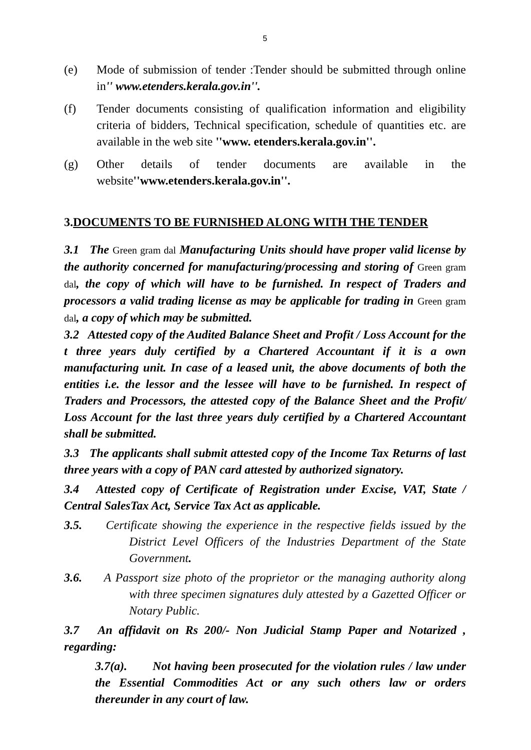5
(e) Mode of submission of tender :Tender should be submitted through online in'' www.etenders.kerala.gov.in''.
(f) Tender documents consisting of qualification information and eligibility criteria of bidders, Technical specification, schedule of quantities etc. are available in the web site ''www. etenders.kerala.gov.in''.
(g) Other details of tender documents are available in the website''www.etenders.kerala.gov.in''.
3.DOCUMENTS TO BE FURNISHED ALONG WITH THE TENDER
3.1 The Green gram dal Manufacturing Units should have proper valid license by the authority concerned for manufacturing/processing and storing of Green gram dal, the copy of which will have to be furnished. In respect of Traders and processors a valid trading license as may be applicable for trading in Green gram dal, a copy of which may be submitted.
3.2 Attested copy of the Audited Balance Sheet and Profit / Loss Account for the t three years duly certified by a Chartered Accountant if it is a own manufacturing unit. In case of a leased unit, the above documents of both the entities i.e. the lessor and the lessee will have to be furnished. In respect of Traders and Processors, the attested copy of the Balance Sheet and the Profit/ Loss Account for the last three years duly certified by a Chartered Accountant shall be submitted.
3.3 The applicants shall submit attested copy of the Income Tax Returns of last three years with a copy of PAN card attested by authorized signatory.
3.4 Attested copy of Certificate of Registration under Excise, VAT, State / Central SalesTax Act, Service Tax Act as applicable.
3.5. Certificate showing the experience in the respective fields issued by the District Level Officers of the Industries Department of the State Government.
3.6. A Passport size photo of the proprietor or the managing authority along with three specimen signatures duly attested by a Gazetted Officer or Notary Public.
3.7 An affidavit on Rs 200/- Non Judicial Stamp Paper and Notarized , regarding:
3.7(a). Not having been prosecuted for the violation rules / law under the Essential Commodities Act or any such others law or orders thereunder in any court of law.